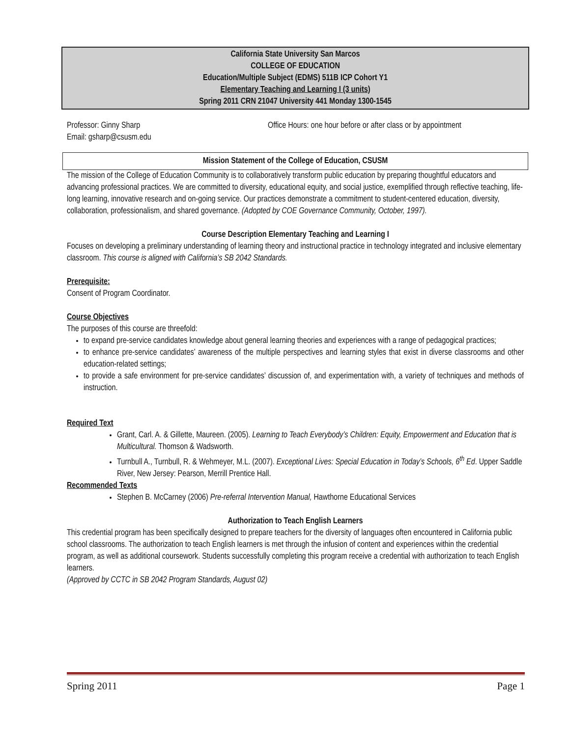California State University San Marcos
COLLEGE OF EDUCATION
Education/Multiple Subject (EDMS) 511B ICP Cohort Y1
Elementary Teaching and Learning I (3 units)
Spring 2011 CRN 21047 University 441 Monday 1300-1545
Professor: Ginny Sharp
Email: gsharp@csusm.edu
Office Hours: one hour before or after class or by appointment
Mission Statement of the College of Education, CSUSM
The mission of the College of Education Community is to collaboratively transform public education by preparing thoughtful educators and advancing professional practices. We are committed to diversity, educational equity, and social justice, exemplified through reflective teaching, life-long learning, innovative research and on-going service. Our practices demonstrate a commitment to student-centered education, diversity, collaboration, professionalism, and shared governance. (Adopted by COE Governance Community, October, 1997).
Course Description Elementary Teaching and Learning I
Focuses on developing a preliminary understanding of learning theory and instructional practice in technology integrated and inclusive elementary classroom. This course is aligned with California’s SB 2042 Standards.
Prerequisite:
Consent of Program Coordinator.
Course Objectives
The purposes of this course are threefold:
to expand pre-service candidates knowledge about general learning theories and experiences with a range of pedagogical practices;
to enhance pre-service candidates’ awareness of the multiple perspectives and learning styles that exist in diverse classrooms and other education-related settings;
to provide a safe environment for pre-service candidates’ discussion of, and experimentation with, a variety of techniques and methods of instruction.
Required Text
Grant, Carl. A. & Gillette, Maureen. (2005). Learning to Teach Everybody’s Children: Equity, Empowerment and Education that is Multicultural. Thomson & Wadsworth.
Turnbull A., Turnbull, R. & Wehmeyer, M.L. (2007). Exceptional Lives: Special Education in Today’s Schools, 6<sup>th</sup> Ed. Upper Saddle River, New Jersey: Pearson, Merrill Prentice Hall.
Recommended Texts
Stephen B. McCarney (2006) Pre-referral Intervention Manual, Hawthorne Educational Services
Authorization to Teach English Learners
This credential program has been specifically designed to prepare teachers for the diversity of languages often encountered in California public school classrooms. The authorization to teach English learners is met through the infusion of content and experiences within the credential program, as well as additional coursework. Students successfully completing this program receive a credential with authorization to teach English learners.
(Approved by CCTC in SB 2042 Program Standards, August 02)
Spring 2011 Page 1